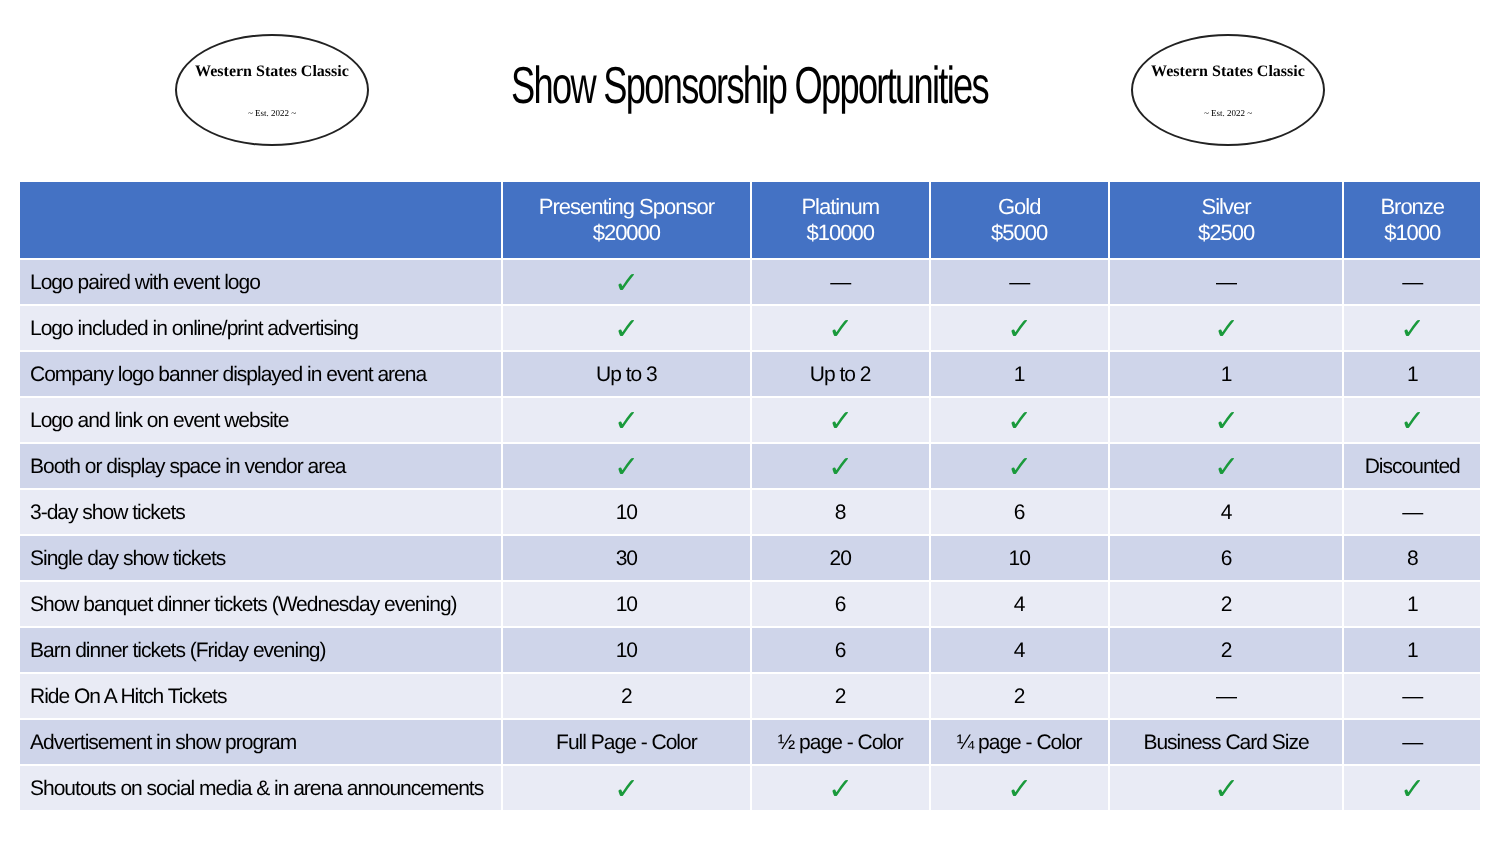Western States Classic
~ Est. 2022 ~
Show Sponsorship Opportunities
Western States Classic
~ Est. 2022 ~
| | Presenting Sponsor $20000 | Platinum $10000 | Gold $5000 | Silver $2500 | Bronze $1000 |
| --- | --- | --- | --- | --- | --- |
| Logo paired with event logo | ✓ | — | — | — | — |
| Logo included in online/print advertising | ✓ | ✓ | ✓ | ✓ | ✓ |
| Company logo banner displayed in event arena | Up to 3 | Up to 2 | 1 | 1 | 1 |
| Logo and link on event website | ✓ | ✓ | ✓ | ✓ | ✓ |
| Booth or display space in vendor area | ✓ | ✓ | ✓ | ✓ | Discounted |
| 3-day show tickets | 10 | 8 | 6 | 4 | — |
| Single day show tickets | 30 | 20 | 10 | 6 | 8 |
| Show banquet dinner tickets (Wednesday evening) | 10 | 6 | 4 | 2 | 1 |
| Barn dinner tickets (Friday evening) | 10 | 6 | 4 | 2 | 1 |
| Ride On A Hitch Tickets | 2 | 2 | 2 | — | — |
| Advertisement in show program | Full Page - Color | ½ page - Color | ¼ page - Color | Business Card Size | — |
| Shoutouts on social media & in arena announcements | ✓ | ✓ | ✓ | ✓ | ✓ |